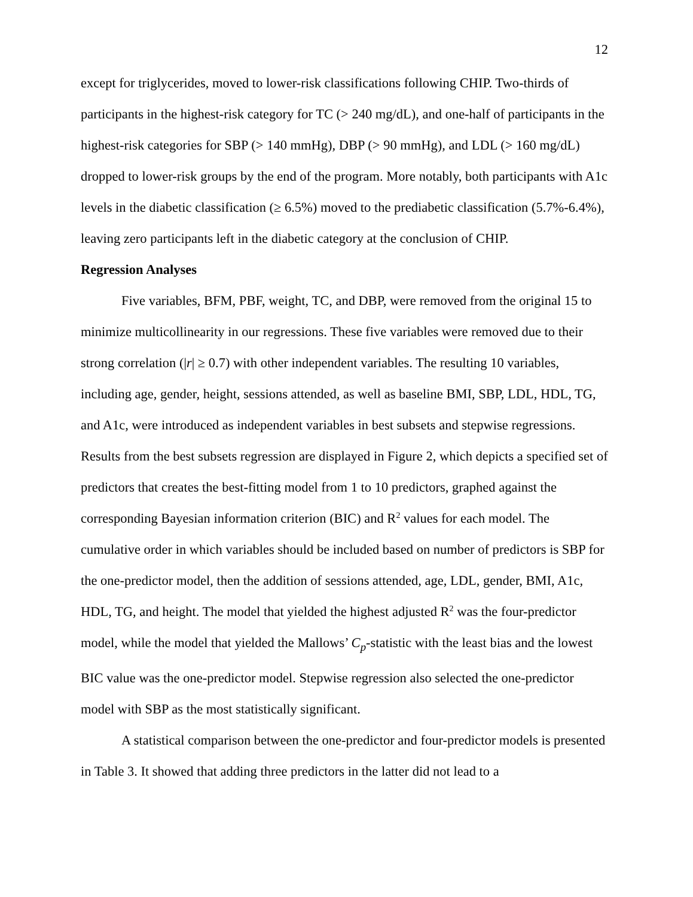12
except for triglycerides, moved to lower-risk classifications following CHIP. Two-thirds of participants in the highest-risk category for TC (> 240 mg/dL), and one-half of participants in the highest-risk categories for SBP (> 140 mmHg), DBP (> 90 mmHg), and LDL (> 160 mg/dL) dropped to lower-risk groups by the end of the program. More notably, both participants with A1c levels in the diabetic classification (≥ 6.5%) moved to the prediabetic classification (5.7%-6.4%), leaving zero participants left in the diabetic category at the conclusion of CHIP.
Regression Analyses
Five variables, BFM, PBF, weight, TC, and DBP, were removed from the original 15 to minimize multicollinearity in our regressions. These five variables were removed due to their strong correlation (|r| ≥ 0.7) with other independent variables. The resulting 10 variables, including age, gender, height, sessions attended, as well as baseline BMI, SBP, LDL, HDL, TG, and A1c, were introduced as independent variables in best subsets and stepwise regressions. Results from the best subsets regression are displayed in Figure 2, which depicts a specified set of predictors that creates the best-fitting model from 1 to 10 predictors, graphed against the corresponding Bayesian information criterion (BIC) and R<sup>2</sup> values for each model. The cumulative order in which variables should be included based on number of predictors is SBP for the one-predictor model, then the addition of sessions attended, age, LDL, gender, BMI, A1c, HDL, TG, and height. The model that yielded the highest adjusted R<sup>2</sup> was the four-predictor model, while the model that yielded the Mallows’ C<sub>p</sub>-statistic with the least bias and the lowest BIC value was the one-predictor model. Stepwise regression also selected the one-predictor model with SBP as the most statistically significant.
A statistical comparison between the one-predictor and four-predictor models is presented in Table 3. It showed that adding three predictors in the latter did not lead to a